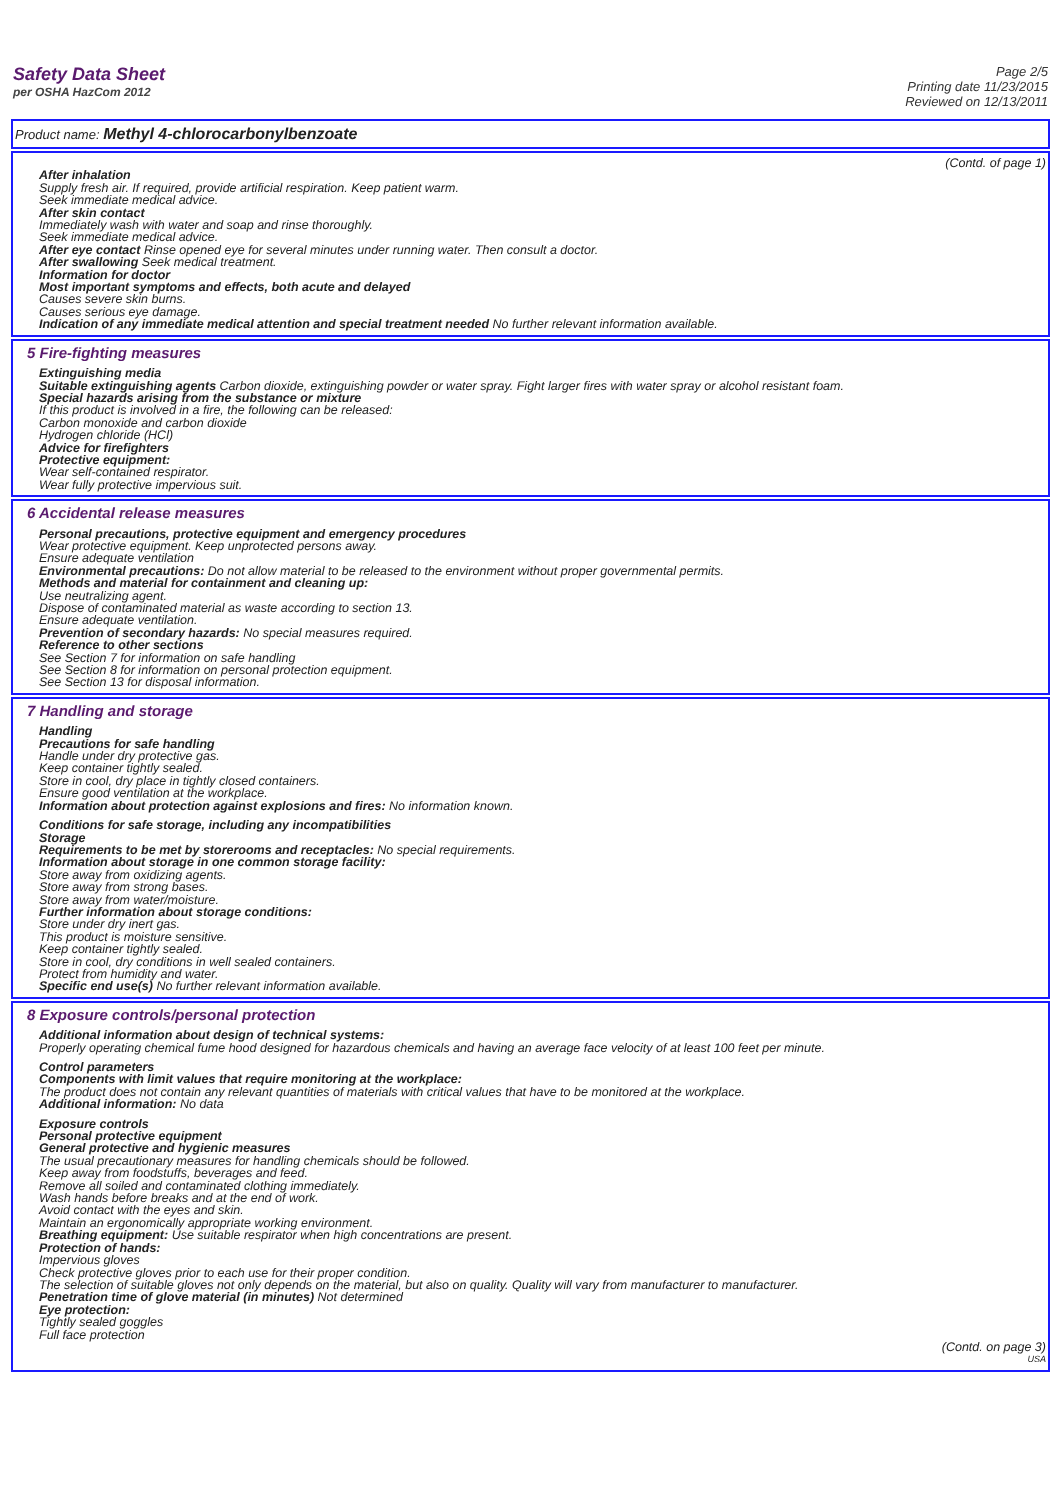Safety Data Sheet
per OSHA HazCom 2012
Page 2/5
Printing date 11/23/2015
Reviewed on 12/13/2011
Product name: Methyl 4-chlorocarbonylbenzoate
(Contd. of page 1)
After inhalation
Supply fresh air. If required, provide artificial respiration. Keep patient warm.
Seek immediate medical advice.
After skin contact
Immediately wash with water and soap and rinse thoroughly.
Seek immediate medical advice.
After eye contact Rinse opened eye for several minutes under running water. Then consult a doctor.
After swallowing Seek medical treatment.
Information for doctor
Most important symptoms and effects, both acute and delayed
Causes severe skin burns.
Causes serious eye damage.
Indication of any immediate medical attention and special treatment needed No further relevant information available.
5 Fire-fighting measures
Extinguishing media
Suitable extinguishing agents Carbon dioxide, extinguishing powder or water spray. Fight larger fires with water spray or alcohol resistant foam.
Special hazards arising from the substance or mixture
If this product is involved in a fire, the following can be released:
Carbon monoxide and carbon dioxide
Hydrogen chloride (HCl)
Advice for firefighters
Protective equipment:
Wear self-contained respirator.
Wear fully protective impervious suit.
6 Accidental release measures
Personal precautions, protective equipment and emergency procedures
Wear protective equipment. Keep unprotected persons away.
Ensure adequate ventilation
Environmental precautions: Do not allow material to be released to the environment without proper governmental permits.
Methods and material for containment and cleaning up:
Use neutralizing agent.
Dispose of contaminated material as waste according to section 13.
Ensure adequate ventilation.
Prevention of secondary hazards: No special measures required.
Reference to other sections
See Section 7 for information on safe handling
See Section 8 for information on personal protection equipment.
See Section 13 for disposal information.
7 Handling and storage
Handling
Precautions for safe handling
Handle under dry protective gas.
Keep container tightly sealed.
Store in cool, dry place in tightly closed containers.
Ensure good ventilation at the workplace.
Information about protection against explosions and fires: No information known.
Conditions for safe storage, including any incompatibilities
Storage
Requirements to be met by storerooms and receptacles: No special requirements.
Information about storage in one common storage facility:
Store away from oxidizing agents.
Store away from strong bases.
Store away from water/moisture.
Further information about storage conditions:
Store under dry inert gas.
This product is moisture sensitive.
Keep container tightly sealed.
Store in cool, dry conditions in well sealed containers.
Protect from humidity and water.
Specific end use(s) No further relevant information available.
8 Exposure controls/personal protection
Additional information about design of technical systems:
Properly operating chemical fume hood designed for hazardous chemicals and having an average face velocity of at least 100 feet per minute.
Control parameters
Components with limit values that require monitoring at the workplace:
The product does not contain any relevant quantities of materials with critical values that have to be monitored at the workplace.
Additional information: No data
Exposure controls
Personal protective equipment
General protective and hygienic measures
The usual precautionary measures for handling chemicals should be followed.
Keep away from foodstuffs, beverages and feed.
Remove all soiled and contaminated clothing immediately.
Wash hands before breaks and at the end of work.
Avoid contact with the eyes and skin.
Maintain an ergonomically appropriate working environment.
Breathing equipment: Use suitable respirator when high concentrations are present.
Protection of hands:
Impervious gloves
Check protective gloves prior to each use for their proper condition.
The selection of suitable gloves not only depends on the material, but also on quality. Quality will vary from manufacturer to manufacturer.
Penetration time of glove material (in minutes) Not determined
Eye protection:
Tightly sealed goggles
Full face protection
(Contd. on page 3)
USA